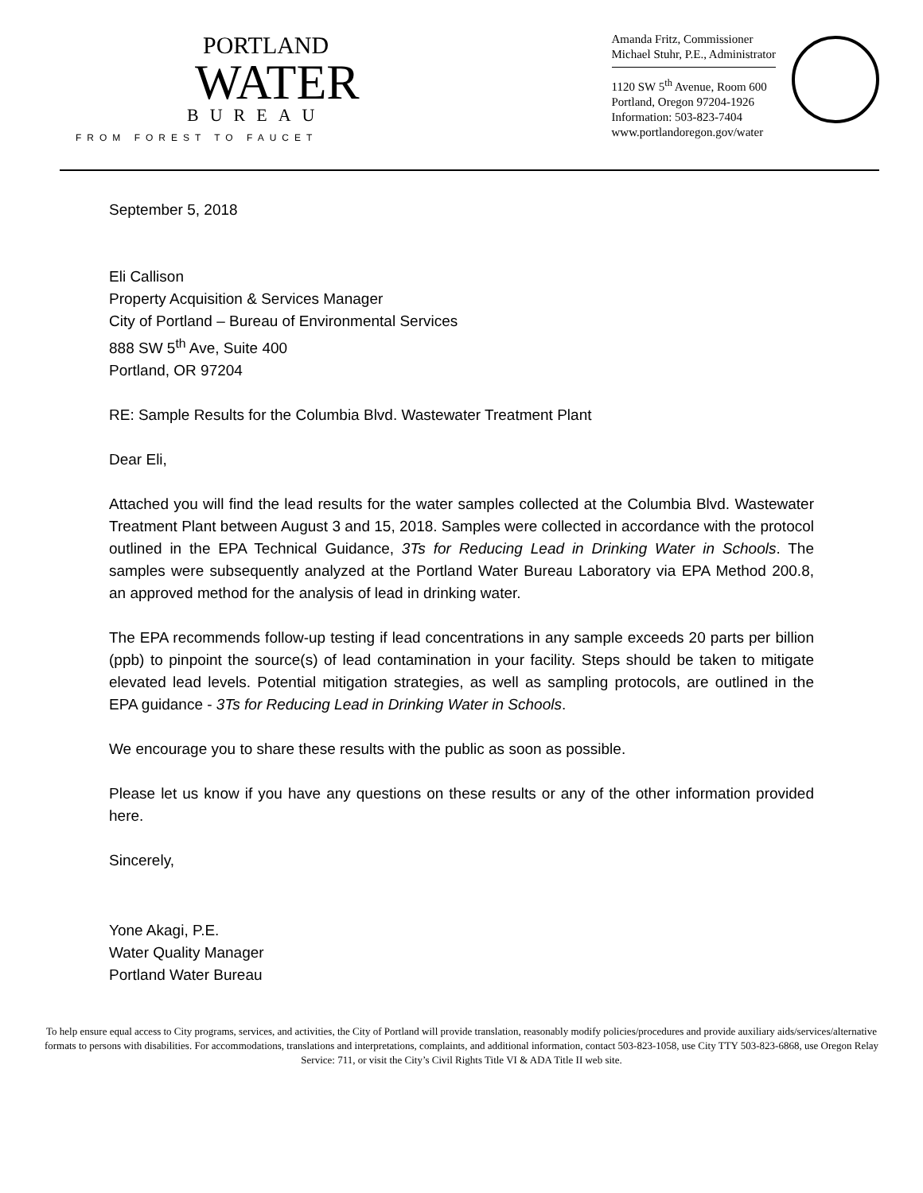PORTLAND
WATER
BUREAU
FROM FOREST TO FAUCET
Amanda Fritz, Commissioner
Michael Stuhr, P.E., Administrator
1120 SW 5<sup>th</sup> Avenue, Room 600
Portland, Oregon 97204-1926
Information: 503-823-7404
www.portlandoregon.gov/water
September 5, 2018
Eli Callison
Property Acquisition & Services Manager
City of Portland – Bureau of Environmental Services
888 SW 5<sup>th</sup> Ave, Suite 400
Portland, OR 97204
RE: Sample Results for the Columbia Blvd. Wastewater Treatment Plant
Dear Eli,
Attached you will find the lead results for the water samples collected at the Columbia Blvd. Wastewater Treatment Plant between August 3 and 15, 2018. Samples were collected in accordance with the protocol outlined in the EPA Technical Guidance, 3Ts for Reducing Lead in Drinking Water in Schools. The samples were subsequently analyzed at the Portland Water Bureau Laboratory via EPA Method 200.8, an approved method for the analysis of lead in drinking water.
The EPA recommends follow-up testing if lead concentrations in any sample exceeds 20 parts per billion (ppb) to pinpoint the source(s) of lead contamination in your facility. Steps should be taken to mitigate elevated lead levels. Potential mitigation strategies, as well as sampling protocols, are outlined in the EPA guidance - 3Ts for Reducing Lead in Drinking Water in Schools.
We encourage you to share these results with the public as soon as possible.
Please let us know if you have any questions on these results or any of the other information provided here.
Sincerely,
Yone Akagi, P.E.
Water Quality Manager
Portland Water Bureau
To help ensure equal access to City programs, services, and activities, the City of Portland will provide translation, reasonably modify policies/procedures and provide auxiliary aids/services/alternative formats to persons with disabilities. For accommodations, translations and interpretations, complaints, and additional information, contact 503-823-1058, use City TTY 503-823-6868, use Oregon Relay Service: 711, or visit the City’s Civil Rights Title VI & ADA Title II web site.